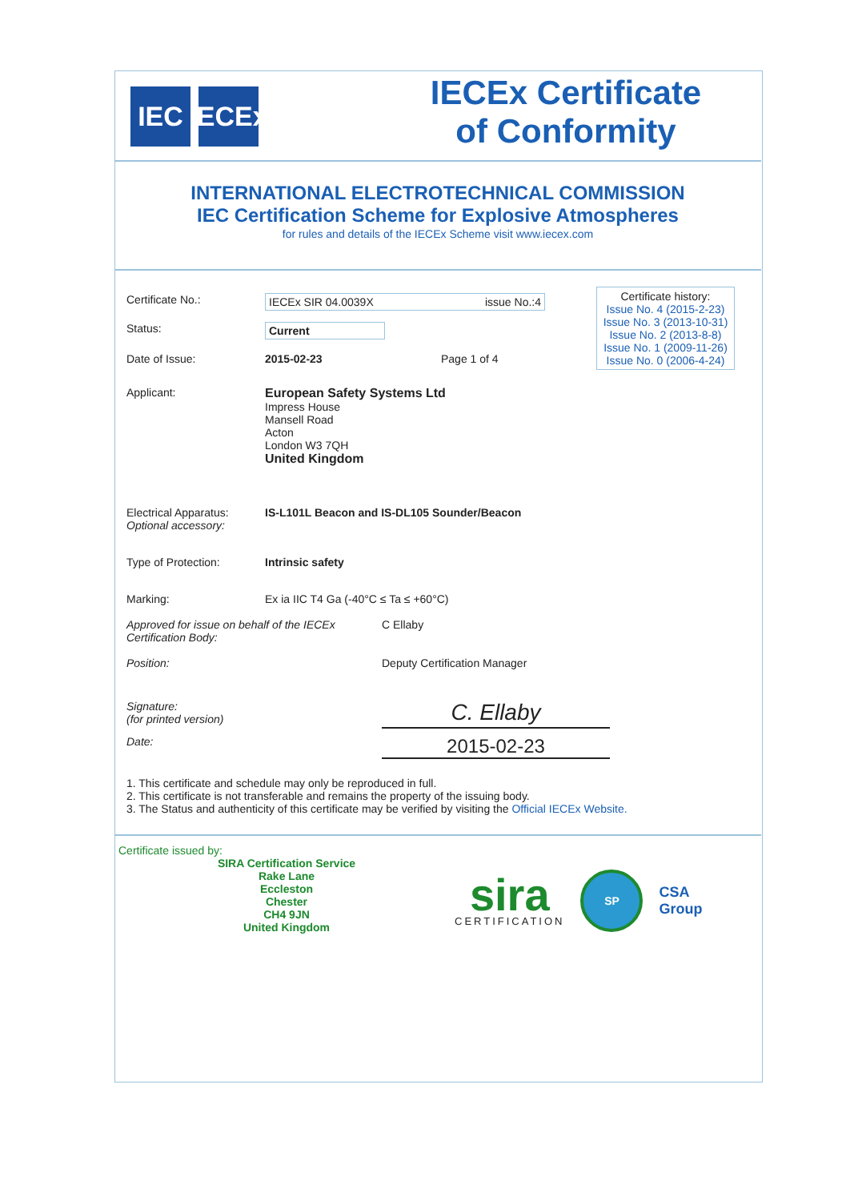IEC IECEx
IECEx Certificate
of Conformity
INTERNATIONAL ELECTROTECHNICAL COMMISSION
IEC Certification Scheme for Explosive Atmospheres
for rules and details of the IECEx Scheme visit www.iecex.com
Certificate No.: IECEx SIR 04.0039X issue No.:4
Status: Current
Date of Issue: 2015-02-23 Page 1 of 4
Applicant: European Safety Systems Ltd
Impress House
Mansell Road
Acton
London W3 7QH
United Kingdom
Electrical Apparatus:
Optional accessory:
IS-L101L Beacon and IS-DL105 Sounder/Beacon
Type of Protection: Intrinsic safety
Marking: Ex ia IIC T4 Ga (-40°C ≤ Ta ≤ +60°C)
Approved for issue on behalf of the IECEx Certification Body:
C Ellaby
Position: Deputy Certification Manager
Signature:
(for printed version)
C. Ellaby
Date:
2015-02-23
1. This certificate and schedule may only be reproduced in full.
2. This certificate is not transferable and remains the property of the issuing body.
3. The Status and authenticity of this certificate may be verified by visiting the Official IECEx Website.
Certificate issued by:
SIRA Certification Service
Rake Lane
Eccleston
Chester
CH4 9JN
United Kingdom
sira
CERTIFICATION
SP
CSA
Group
Certificate history:
Issue No. 4 (2015-2-23)
Issue No. 3 (2013-10-31)
Issue No. 2 (2013-8-8)
Issue No. 1 (2009-11-26)
Issue No. 0 (2006-4-24)